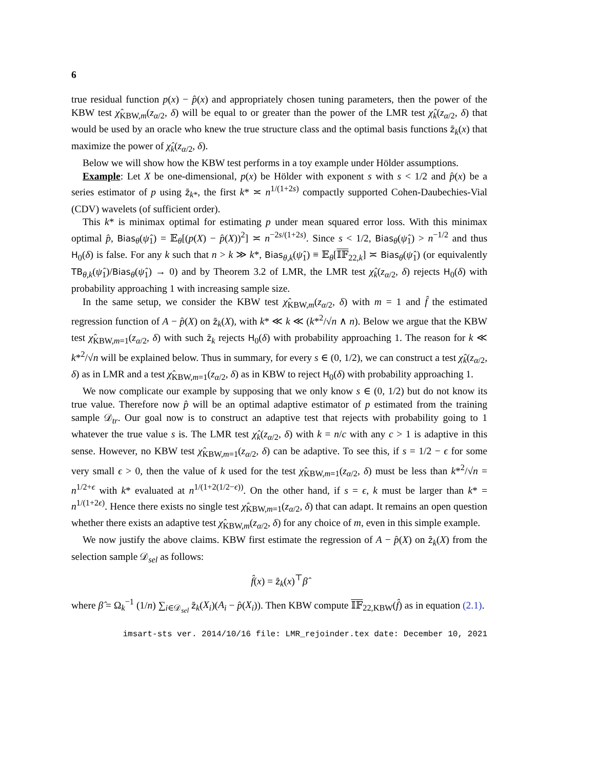6
true residual function p(x) − p̂(x) and appropriately chosen tuning parameters, then the power of the KBW test χ̂<sub>KBW,m</sub>(z<sub>α/2</sub>, δ) will be equal to or greater than the power of the LMR test χ̂<sub>k</sub>(z<sub>α/2</sub>, δ) that would be used by an oracle who knew the true structure class and the optimal basis functions z̄<sub>k</sub>(x) that maximize the power of χ̂<sub>k</sub>(z<sub>α/2</sub>, δ).
Below we will show how the KBW test performs in a toy example under Hölder assumptions.
Example: Let X be one-dimensional, p(x) be Hölder with exponent s with s < 1/2 and p̂(x) be a series estimator of p using z̄<sub>k*</sub>, the first k* ≍ n<sup>1/(1+2s)</sup> compactly supported Cohen-Daubechies-Vial (CDV) wavelets (of sufficient order).
This k* is minimax optimal for estimating p under mean squared error loss. With this minimax optimal p̂, Bias<sub>θ</sub>(ψ̂<sub>1</sub>) = 𝔼<sub>θ</sub>[(p(X) − p̂(X))<sup>2</sup>] ≍ n<sup>−2s/(1+2s)</sup>. Since s < 1/2, Bias<sub>θ</sub>(ψ̂<sub>1</sub>) > n<sup>−1/2</sup> and thus H<sub>0</sub>(δ) is false. For any k such that n > k ≫ k*, Bias<sub>θ,k</sub>(ψ̂<sub>1</sub>) ≡ 𝔼<sub>θ</sub>[𝕀𝔽<sub>22,k</sub>] ≍ Bias<sub>θ</sub>(ψ̂<sub>1</sub>) (or equivalently TB<sub>θ,k</sub>(ψ̂<sub>1</sub>)/Bias<sub>θ</sub>(ψ̂<sub>1</sub>) → 0) and by Theorem 3.2 of LMR, the LMR test χ̂<sub>k</sub>(z<sub>α/2</sub>, δ) rejects H<sub>0</sub>(δ) with probability approaching 1 with increasing sample size.
In the same setup, we consider the KBW test χ̂<sub>KBW,m</sub>(z<sub>α/2</sub>, δ) with m = 1 and f̂ the estimated regression function of A − p̂(X) on z̄<sub>k</sub>(X), with k* ≪ k ≪ (k*<sup>2</sup>/√n ∧ n). Below we argue that the KBW test χ̂<sub>KBW,m=1</sub>(z<sub>α/2</sub>, δ) with such z̄<sub>k</sub> rejects H<sub>0</sub>(δ) with probability approaching 1. The reason for k ≪ k*<sup>2</sup>/√n will be explained below. Thus in summary, for every s ∈ (0, 1/2), we can construct a test χ̂<sub>k</sub>(z<sub>α/2</sub>, δ) as in LMR and a test χ̂<sub>KBW,m=1</sub>(z<sub>α/2</sub>, δ) as in KBW to reject H<sub>0</sub>(δ) with probability approaching 1.
We now complicate our example by supposing that we only know s ∈ (0, 1/2) but do not know its true value. Therefore now p̂ will be an optimal adaptive estimator of p estimated from the training sample 𝒟<sub>tr</sub>. Our goal now is to construct an adaptive test that rejects with probability going to 1 whatever the true value s is. The LMR test χ̂<sub>k</sub>(z<sub>α/2</sub>, δ) with k = n/c with any c > 1 is adaptive in this sense. However, no KBW test χ̂<sub>KBW,m=1</sub>(z<sub>α/2</sub>, δ) can be adaptive. To see this, if s = 1/2 − ϵ for some very small ϵ > 0, then the value of k used for the test χ̂<sub>KBW,m=1</sub>(z<sub>α/2</sub>, δ) must be less than k*<sup>2</sup>/√n = n<sup>1/2+ϵ</sup> with k* evaluated at n<sup>1/(1+2(1/2−ϵ))</sup>. On the other hand, if s = ϵ, k must be larger than k* = n<sup>1/(1+2ϵ)</sup>. Hence there exists no single test χ̂<sub>KBW,m=1</sub>(z<sub>α/2</sub>, δ) that can adapt. It remains an open question whether there exists an adaptive test χ̂<sub>KBW,m</sub>(z<sub>α/2</sub>, δ) for any choice of m, even in this simple example.
We now justify the above claims. KBW first estimate the regression of A − p̂(X) on z̄<sub>k</sub>(X) from the selection sample 𝒟<sub>sel</sub> as follows:
f̂(x) = z̄<sub>k</sub>(x)<sup>⊤</sup>β̂
where β̂ = Ω<sub>k</sub><sup>−1</sup> (1/n) ∑<sub>i∈𝒟<sub>sel</sub></sub> z̄<sub>k</sub>(X<sub>i</sub>)(A<sub>i</sub> − p̂(X<sub>i</sub>)). Then KBW compute 𝕀𝔽<sub>22,KBW</sub>(f̂) as in equation (2.1).
imsart-sts ver. 2014/10/16 file: LMR_rejoinder.tex date: December 10, 2021